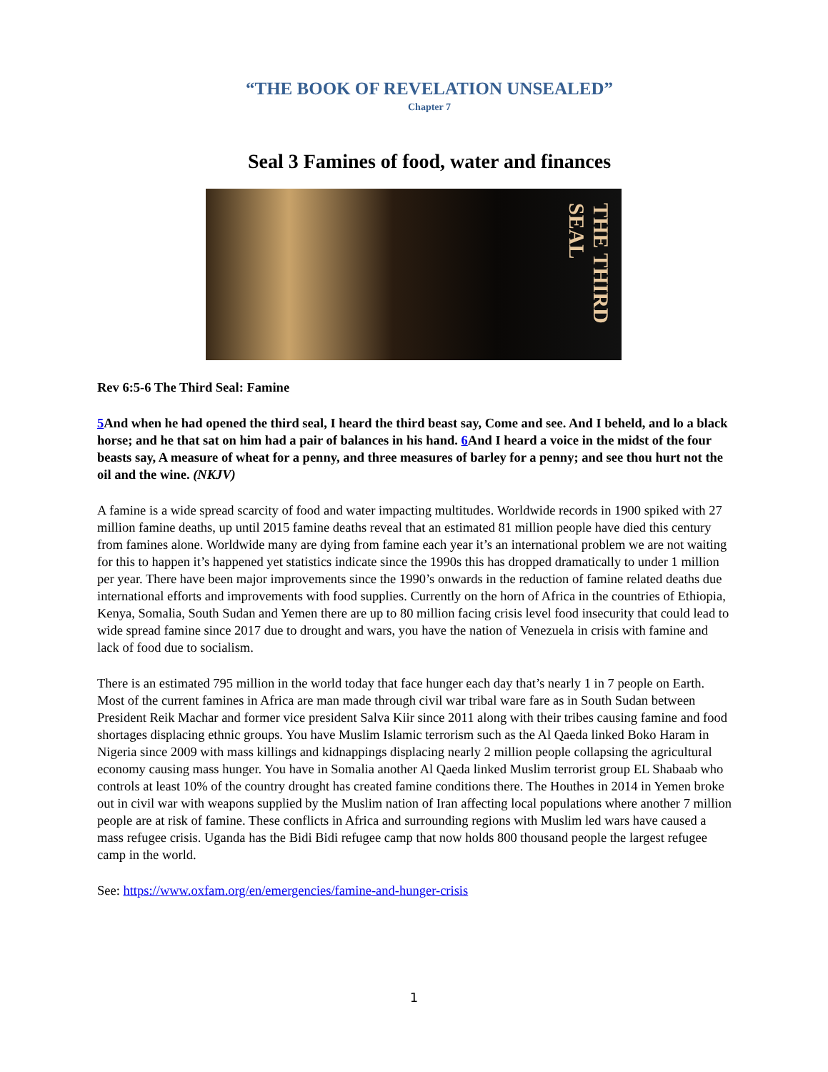“THE BOOK OF REVELATION UNSEALED”
Chapter 7
Seal 3 Famines of food, water and finances
THE THIRD SEAL
Rev 6:5-6 The Third Seal: Famine
5 And when he had opened the third seal, I heard the third beast say, Come and see. And I beheld, and lo a black horse; and he that sat on him had a pair of balances in his hand. 6 And I heard a voice in the midst of the four beasts say, A measure of wheat for a penny, and three measures of barley for a penny; and see thou hurt not the oil and the wine. (NKJV)
A famine is a wide spread scarcity of food and water impacting multitudes. Worldwide records in 1900 spiked with 27 million famine deaths, up until 2015 famine deaths reveal that an estimated 81 million people have died this century from famines alone. Worldwide many are dying from famine each year it’s an international problem we are not waiting for this to happen it’s happened yet statistics indicate since the 1990s this has dropped dramatically to under 1 million per year. There have been major improvements since the 1990’s onwards in the reduction of famine related deaths due international efforts and improvements with food supplies. Currently on the horn of Africa in the countries of Ethiopia, Kenya, Somalia, South Sudan and Yemen there are up to 80 million facing crisis level food insecurity that could lead to wide spread famine since 2017 due to drought and wars, you have the nation of Venezuela in crisis with famine and lack of food due to socialism.
There is an estimated 795 million in the world today that face hunger each day that’s nearly 1 in 7 people on Earth. Most of the current famines in Africa are man made through civil war tribal ware fare as in South Sudan between President Reik Machar and former vice president Salva Kiir since 2011 along with their tribes causing famine and food shortages displacing ethnic groups. You have Muslim Islamic terrorism such as the Al Qaeda linked Boko Haram in Nigeria since 2009 with mass killings and kidnappings displacing nearly 2 million people collapsing the agricultural economy causing mass hunger. You have in Somalia another Al Qaeda linked Muslim terrorist group EL Shabaab who controls at least 10% of the country drought has created famine conditions there. The Houthes in 2014 in Yemen broke out in civil war with weapons supplied by the Muslim nation of Iran affecting local populations where another 7 million people are at risk of famine. These conflicts in Africa and surrounding regions with Muslim led wars have caused a mass refugee crisis. Uganda has the Bidi Bidi refugee camp that now holds 800 thousand people the largest refugee camp in the world.
See: https://www.oxfam.org/en/emergencies/famine-and-hunger-crisis
1